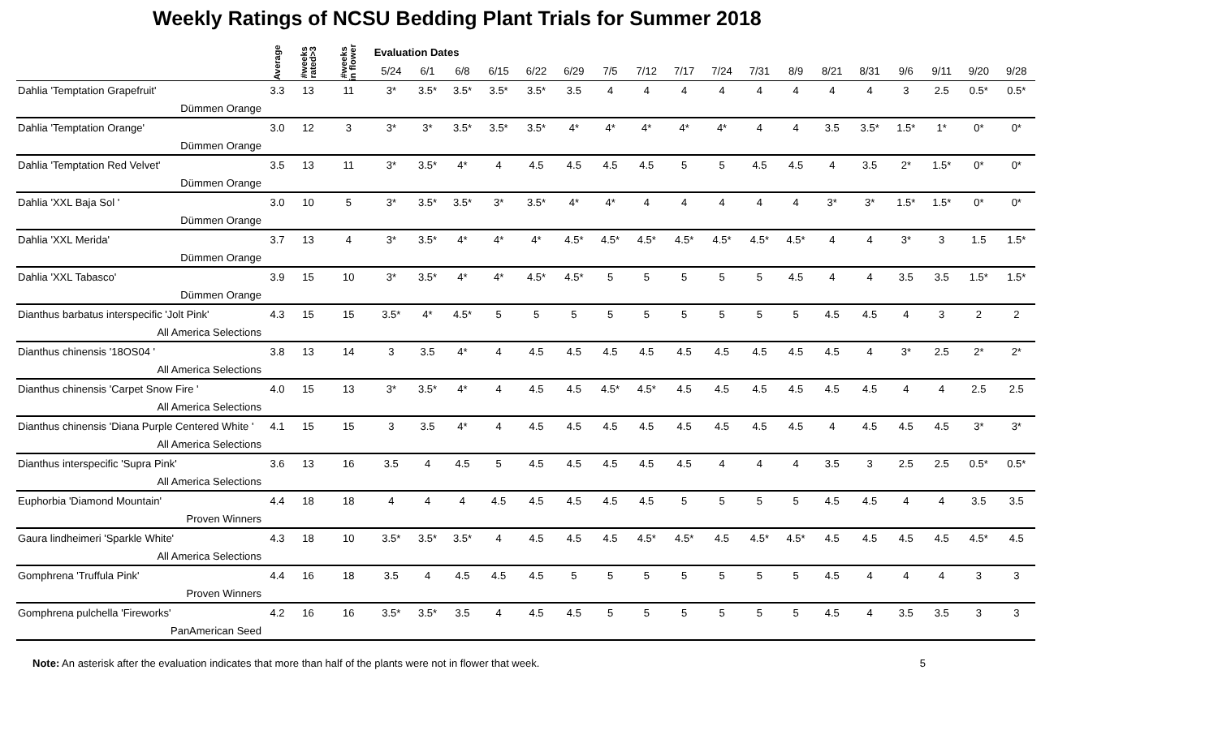Weekly Ratings of NCSU Bedding Plant Trials for Summer 2018
| | Average | #weeks rated>3 | #weeks in flower | Evaluation Dates | | | | | | | | | | | | | | | | | |
| --- | --- | --- | --- | --- | --- | --- | --- | --- | --- | --- | --- | --- | --- | --- | --- | --- | --- | --- | --- | --- | --- |
| | | | | 5/24 | 6/1 | 6/8 | 6/15 | 6/22 | 6/29 | 7/5 | 7/12 | 7/17 | 7/24 | 7/31 | 8/9 | 8/21 | 8/31 | 9/6 | 9/11 | 9/20 | 9/28 |
| Dahlia 'Temptation Grapefruit' | 3.3 | 13 | 11 | 3* | 3.5* | 3.5* | 3.5* | 3.5* | 3.5 | 4 | 4 | 4 | 4 | 4 | 4 | 4 | 4 | 3 | 2.5 | 0.5* | 0.5* |
| Dümmen Orange | | | | | | | | | | | | | | | | | | | | | |
| Dahlia 'Temptation Orange' | 3.0 | 12 | 3 | 3* | 3* | 3.5* | 3.5* | 3.5* | 4* | 4* | 4* | 4* | 4* | 4 | 4 | 3.5 | 3.5* | 1.5* | 1* | 0* | 0* |
| Dümmen Orange | | | | | | | | | | | | | | | | | | | | | |
| Dahlia 'Temptation Red Velvet' | 3.5 | 13 | 11 | 3* | 3.5* | 4* | 4 | 4.5 | 4.5 | 4.5 | 4.5 | 5 | 5 | 4.5 | 4.5 | 4 | 3.5 | 2* | 1.5* | 0* | 0* |
| Dümmen Orange | | | | | | | | | | | | | | | | | | | | | |
| Dahlia 'XXL Baja Sol ' | 3.0 | 10 | 5 | 3* | 3.5* | 3.5* | 3* | 3.5* | 4* | 4* | 4 | 4 | 4 | 4 | 4 | 3* | 3* | 1.5* | 1.5* | 0* | 0* |
| Dümmen Orange | | | | | | | | | | | | | | | | | | | | | |
| Dahlia 'XXL Merida' | 3.7 | 13 | 4 | 3* | 3.5* | 4* | 4* | 4* | 4.5* | 4.5* | 4.5* | 4.5* | 4.5* | 4.5* | 4.5* | 4 | 4 | 3* | 3 | 1.5 | 1.5* |
| Dümmen Orange | | | | | | | | | | | | | | | | | | | | | |
| Dahlia 'XXL Tabasco' | 3.9 | 15 | 10 | 3* | 3.5* | 4* | 4* | 4.5* | 4.5* | 5 | 5 | 5 | 5 | 5 | 4.5 | 4 | 4 | 3.5 | 3.5 | 1.5* | 1.5* |
| Dümmen Orange | | | | | | | | | | | | | | | | | | | | | |
| Dianthus barbatus interspecific 'Jolt Pink' | 4.3 | 15 | 15 | 3.5* | 4* | 4.5* | 5 | 5 | 5 | 5 | 5 | 5 | 5 | 5 | 5 | 4.5 | 4.5 | 4 | 3 | 2 | 2 |
| All America Selections | | | | | | | | | | | | | | | | | | | | | |
| Dianthus chinensis '18OS04 ' | 3.8 | 13 | 14 | 3 | 3.5 | 4* | 4 | 4.5 | 4.5 | 4.5 | 4.5 | 4.5 | 4.5 | 4.5 | 4.5 | 4.5 | 4 | 3* | 2.5 | 2* | 2* |
| All America Selections | | | | | | | | | | | | | | | | | | | | | |
| Dianthus chinensis 'Carpet Snow Fire ' | 4.0 | 15 | 13 | 3* | 3.5* | 4* | 4 | 4.5 | 4.5 | 4.5* | 4.5* | 4.5 | 4.5 | 4.5 | 4.5 | 4.5 | 4.5 | 4 | 4 | 2.5 | 2.5 |
| All America Selections | | | | | | | | | | | | | | | | | | | | | |
| Dianthus chinensis 'Diana Purple Centered White ' | 4.1 | 15 | 15 | 3 | 3.5 | 4* | 4 | 4.5 | 4.5 | 4.5 | 4.5 | 4.5 | 4.5 | 4.5 | 4.5 | 4 | 4.5 | 4.5 | 4.5 | 3* | 3* |
| All America Selections | | | | | | | | | | | | | | | | | | | | | |
| Dianthus interspecific 'Supra Pink' | 3.6 | 13 | 16 | 3.5 | 4 | 4.5 | 5 | 4.5 | 4.5 | 4.5 | 4.5 | 4.5 | 4 | 4 | 4 | 3.5 | 3 | 2.5 | 2.5 | 0.5* | 0.5* |
| All America Selections | | | | | | | | | | | | | | | | | | | | | |
| Euphorbia 'Diamond Mountain' | 4.4 | 18 | 18 | 4 | 4 | 4 | 4.5 | 4.5 | 4.5 | 4.5 | 4.5 | 5 | 5 | 5 | 5 | 4.5 | 4.5 | 4 | 4 | 3.5 | 3.5 |
| Proven Winners | | | | | | | | | | | | | | | | | | | | | |
| Gaura lindheimeri 'Sparkle White' | 4.3 | 18 | 10 | 3.5* | 3.5* | 3.5* | 4 | 4.5 | 4.5 | 4.5 | 4.5* | 4.5* | 4.5 | 4.5* | 4.5* | 4.5 | 4.5 | 4.5 | 4.5 | 4.5* | 4.5 |
| All America Selections | | | | | | | | | | | | | | | | | | | | | |
| Gomphrena 'Truffula Pink' | 4.4 | 16 | 18 | 3.5 | 4 | 4.5 | 4.5 | 4.5 | 5 | 5 | 5 | 5 | 5 | 5 | 5 | 4.5 | 4 | 4 | 4 | 3 | 3 |
| Proven Winners | | | | | | | | | | | | | | | | | | | | | |
| Gomphrena pulchella 'Fireworks' | 4.2 | 16 | 16 | 3.5* | 3.5* | 3.5 | 4 | 4.5 | 4.5 | 5 | 5 | 5 | 5 | 5 | 5 | 4.5 | 4 | 3.5 | 3.5 | 3 | 3 |
| PanAmerican Seed | | | | | | | | | | | | | | | | | | | | | |
Note: An asterisk after the evaluation indicates that more than half of the plants were not in flower that week. 5